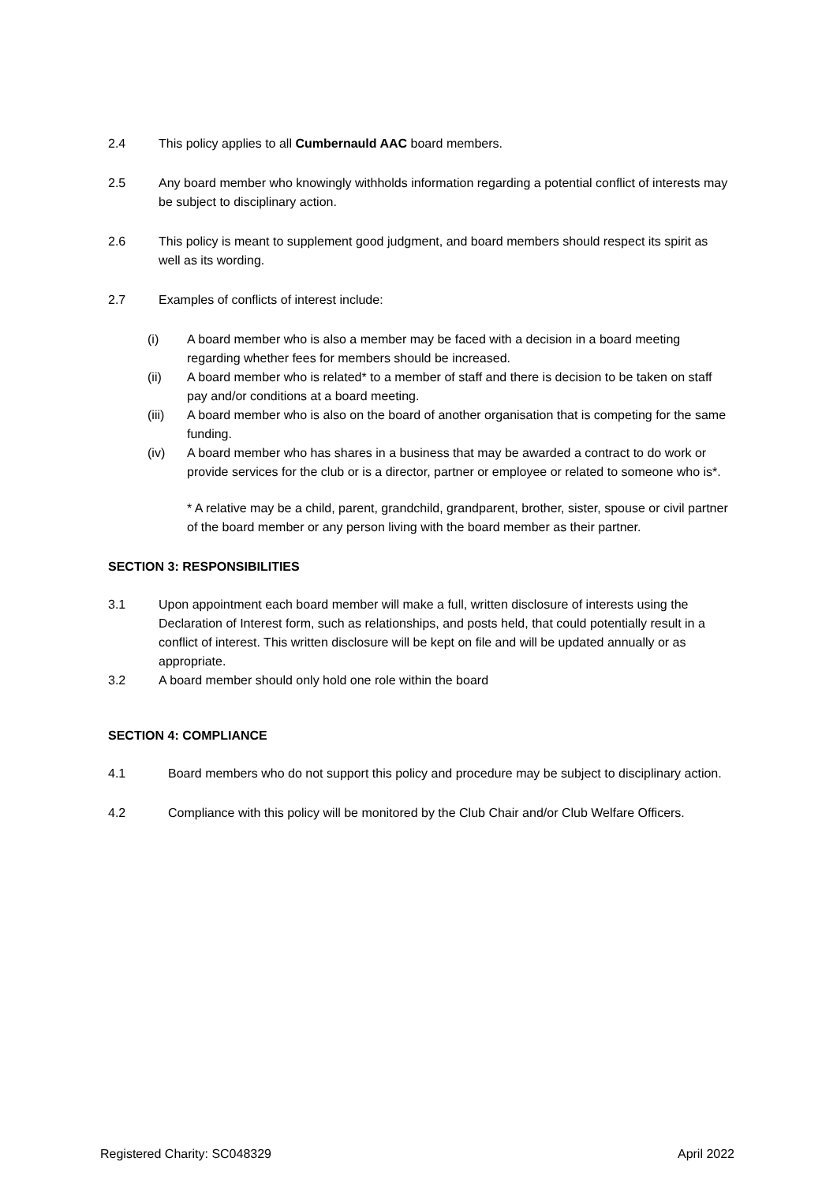2.4 This policy applies to all Cumbernauld AAC board members.
2.5 Any board member who knowingly withholds information regarding a potential conflict of interests may be subject to disciplinary action.
2.6 This policy is meant to supplement good judgment, and board members should respect its spirit as well as its wording.
2.7 Examples of conflicts of interest include:
(i) A board member who is also a member may be faced with a decision in a board meeting regarding whether fees for members should be increased.
(ii) A board member who is related* to a member of staff and there is decision to be taken on staff pay and/or conditions at a board meeting.
(iii) A board member who is also on the board of another organisation that is competing for the same funding.
(iv) A board member who has shares in a business that may be awarded a contract to do work or provide services for the club or is a director, partner or employee or related to someone who is*.
* A relative may be a child, parent, grandchild, grandparent, brother, sister, spouse or civil partner of the board member or any person living with the board member as their partner.
SECTION 3: RESPONSIBILITIES
3.1 Upon appointment each board member will make a full, written disclosure of interests using the Declaration of Interest form, such as relationships, and posts held, that could potentially result in a conflict of interest. This written disclosure will be kept on file and will be updated annually or as appropriate.
3.2 A board member should only hold one role within the board
SECTION 4: COMPLIANCE
4.1 Board members who do not support this policy and procedure may be subject to disciplinary action.
4.2 Compliance with this policy will be monitored by the Club Chair and/or Club Welfare Officers.
Registered Charity: SC048329 April 2022